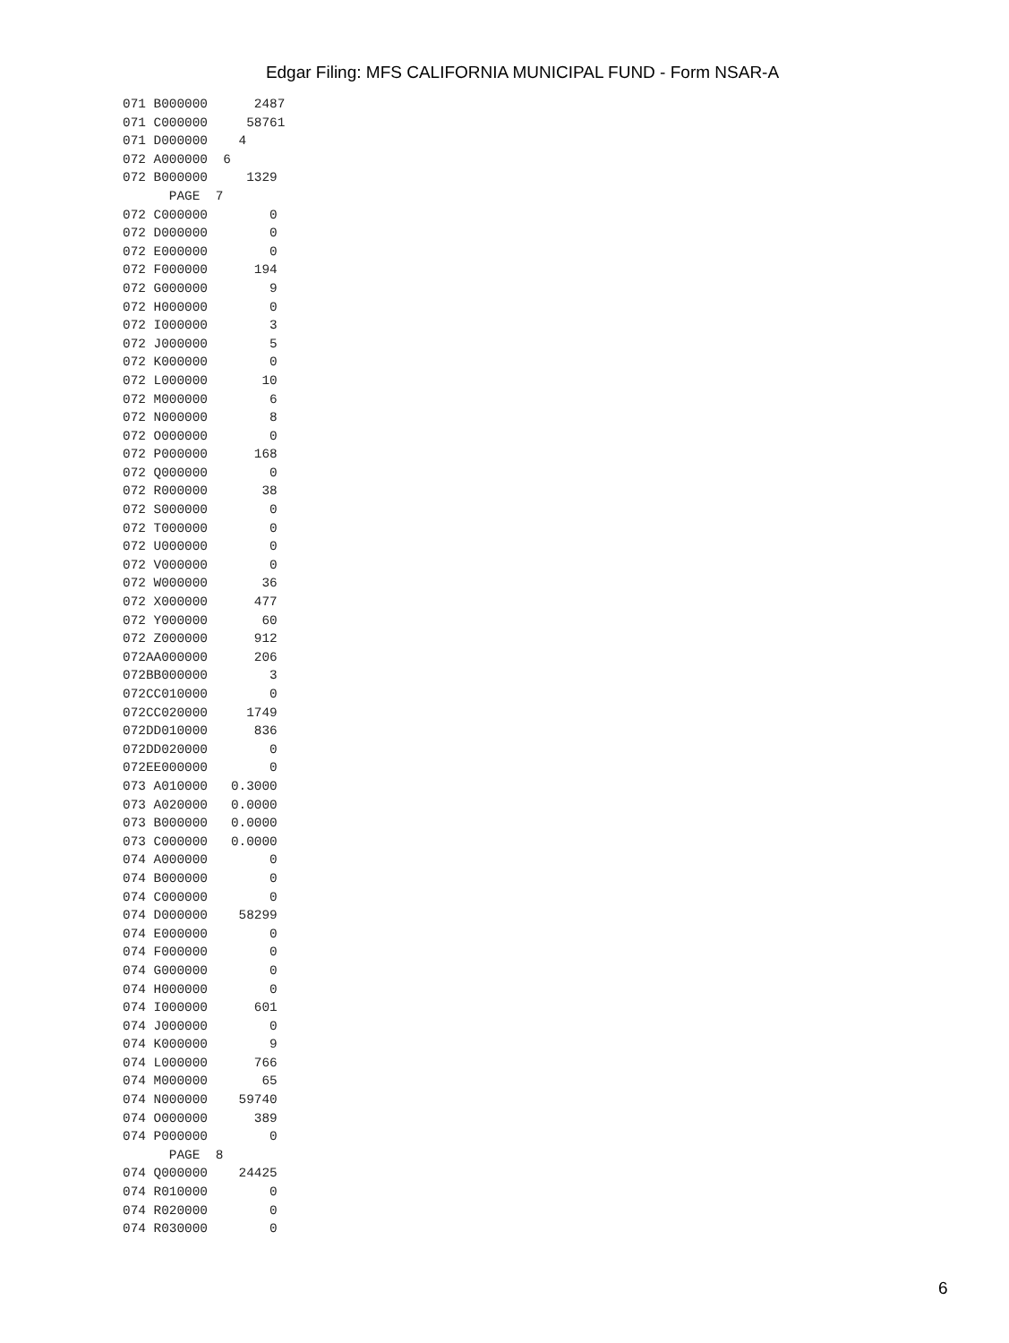Edgar Filing: MFS CALIFORNIA MUNICIPAL FUND - Form NSAR-A
071 B000000      2487
071 C000000     58761
071 D000000    4
072 A000000  6
072 B000000     1329
      PAGE  7
072 C000000        0
072 D000000        0
072 E000000        0
072 F000000      194
072 G000000        9
072 H000000        0
072 I000000        3
072 J000000        5
072 K000000        0
072 L000000       10
072 M000000        6
072 N000000        8
072 O000000        0
072 P000000      168
072 Q000000        0
072 R000000       38
072 S000000        0
072 T000000        0
072 U000000        0
072 V000000        0
072 W000000       36
072 X000000      477
072 Y000000       60
072 Z000000      912
072AA000000      206
072BB000000        3
072CC010000        0
072CC020000     1749
072DD010000      836
072DD020000        0
072EE000000        0
073 A010000   0.3000
073 A020000   0.0000
073 B000000   0.0000
073 C000000   0.0000
074 A000000        0
074 B000000        0
074 C000000        0
074 D000000    58299
074 E000000        0
074 F000000        0
074 G000000        0
074 H000000        0
074 I000000      601
074 J000000        0
074 K000000        9
074 L000000      766
074 M000000       65
074 N000000    59740
074 O000000      389
074 P000000        0
      PAGE  8
074 Q000000    24425
074 R010000        0
074 R020000        0
074 R030000        0
6